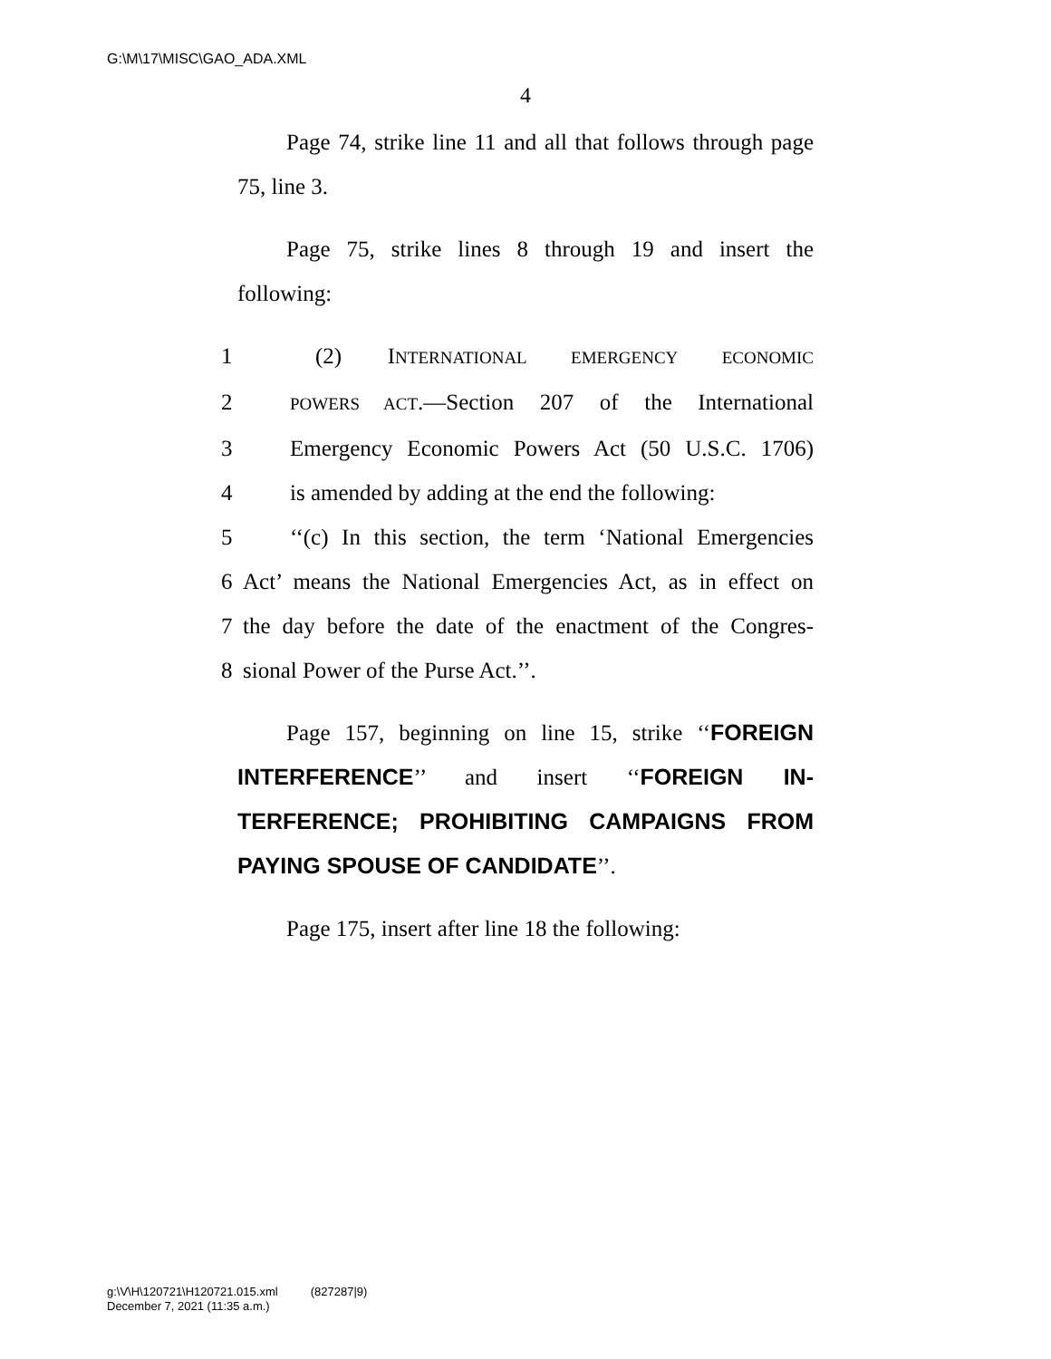G:\M\17\MISC\GAO_ADA.XML
4
Page 74, strike line 11 and all that follows through page 75, line 3.
Page 75, strike lines 8 through 19 and insert the following:
1 (2) INTERNATIONAL EMERGENCY ECONOMIC
2 POWERS ACT.—Section 207 of the International
3 Emergency Economic Powers Act (50 U.S.C. 1706)
4 is amended by adding at the end the following:
5 ‘‘(c) In this section, the term ‘National Emergencies
6 Act’ means the National Emergencies Act, as in effect on
7 the day before the date of the enactment of the Congres-
8 sional Power of the Purse Act.’’.
Page 157, beginning on line 15, strike ‘‘FOREIGN INTERFERENCE’’ and insert ‘‘FOREIGN IN-TERFERENCE; PROHIBITING CAMPAIGNS FROM PAYING SPOUSE OF CANDIDATE’’.
Page 175, insert after line 18 the following:
g:\V\H\120721\H120721.015.xml (827287|9)
December 7, 2021 (11:35 a.m.)